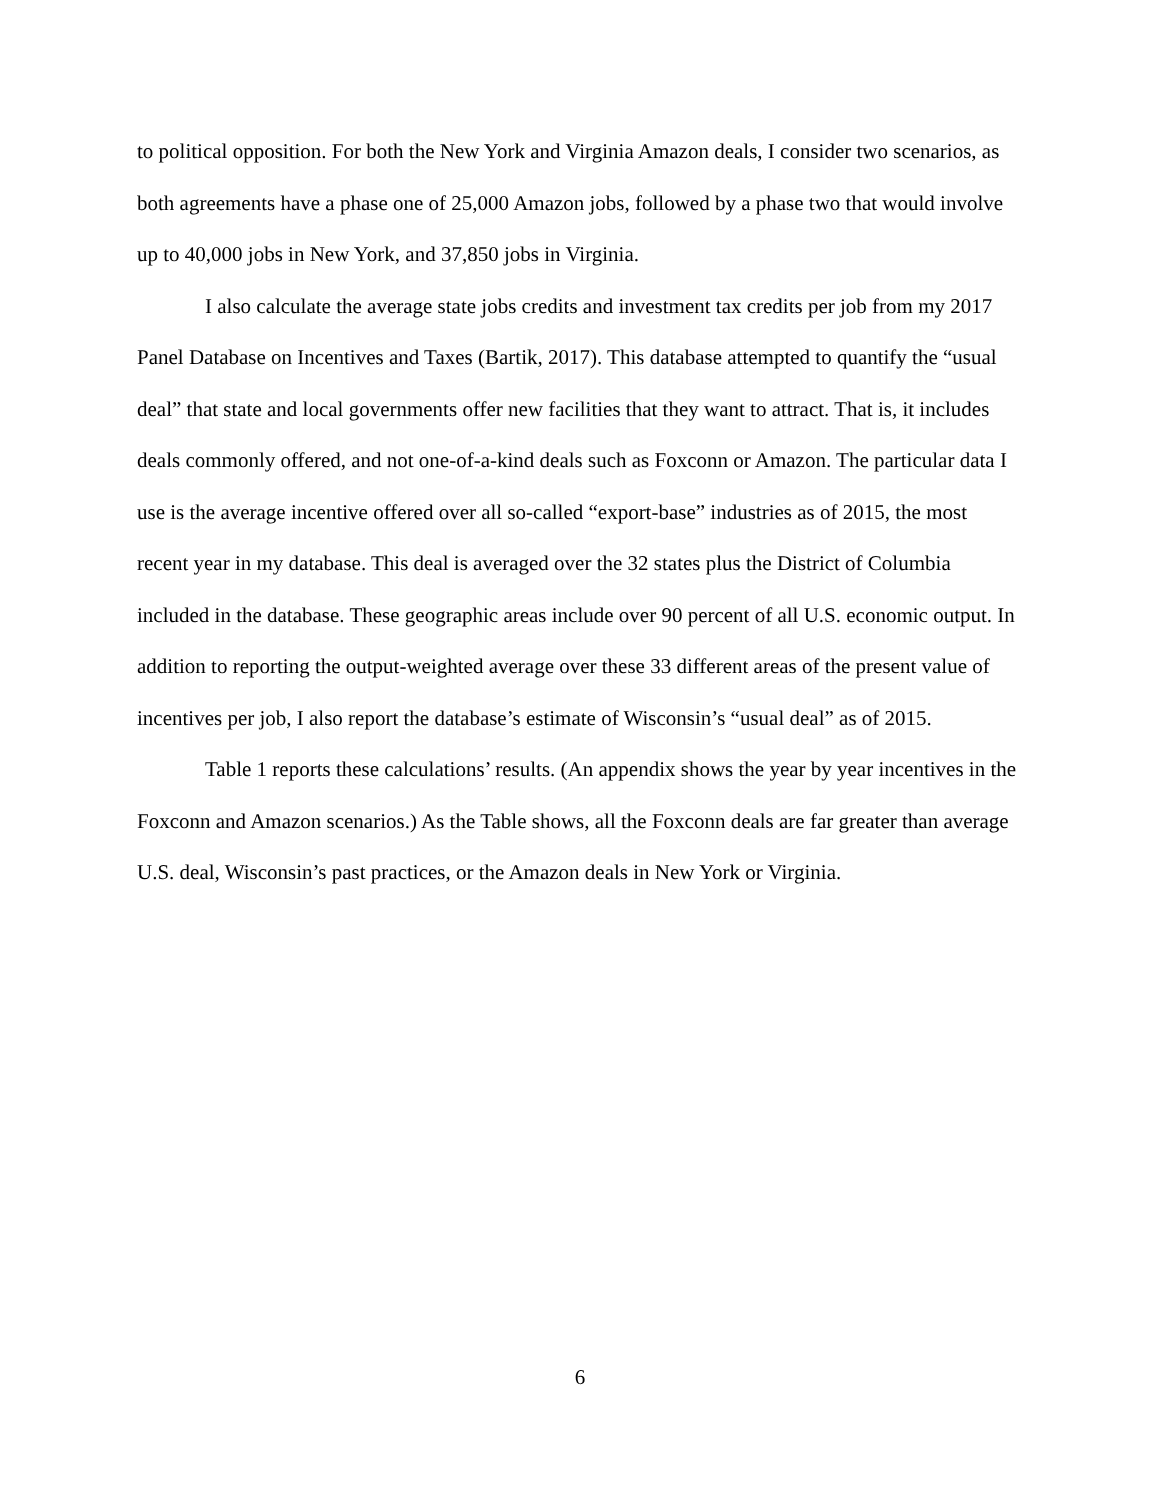to political opposition. For both the New York and Virginia Amazon deals, I consider two scenarios, as both agreements have a phase one of 25,000 Amazon jobs, followed by a phase two that would involve up to 40,000 jobs in New York, and 37,850 jobs in Virginia.
I also calculate the average state jobs credits and investment tax credits per job from my 2017 Panel Database on Incentives and Taxes (Bartik, 2017). This database attempted to quantify the “usual deal” that state and local governments offer new facilities that they want to attract. That is, it includes deals commonly offered, and not one-of-a-kind deals such as Foxconn or Amazon. The particular data I use is the average incentive offered over all so-called “export-base” industries as of 2015, the most recent year in my database. This deal is averaged over the 32 states plus the District of Columbia included in the database. These geographic areas include over 90 percent of all U.S. economic output. In addition to reporting the output-weighted average over these 33 different areas of the present value of incentives per job, I also report the database’s estimate of Wisconsin’s “usual deal” as of 2015.
Table 1 reports these calculations’ results. (An appendix shows the year by year incentives in the Foxconn and Amazon scenarios.) As the Table shows, all the Foxconn deals are far greater than average U.S. deal, Wisconsin’s past practices, or the Amazon deals in New York or Virginia.
6